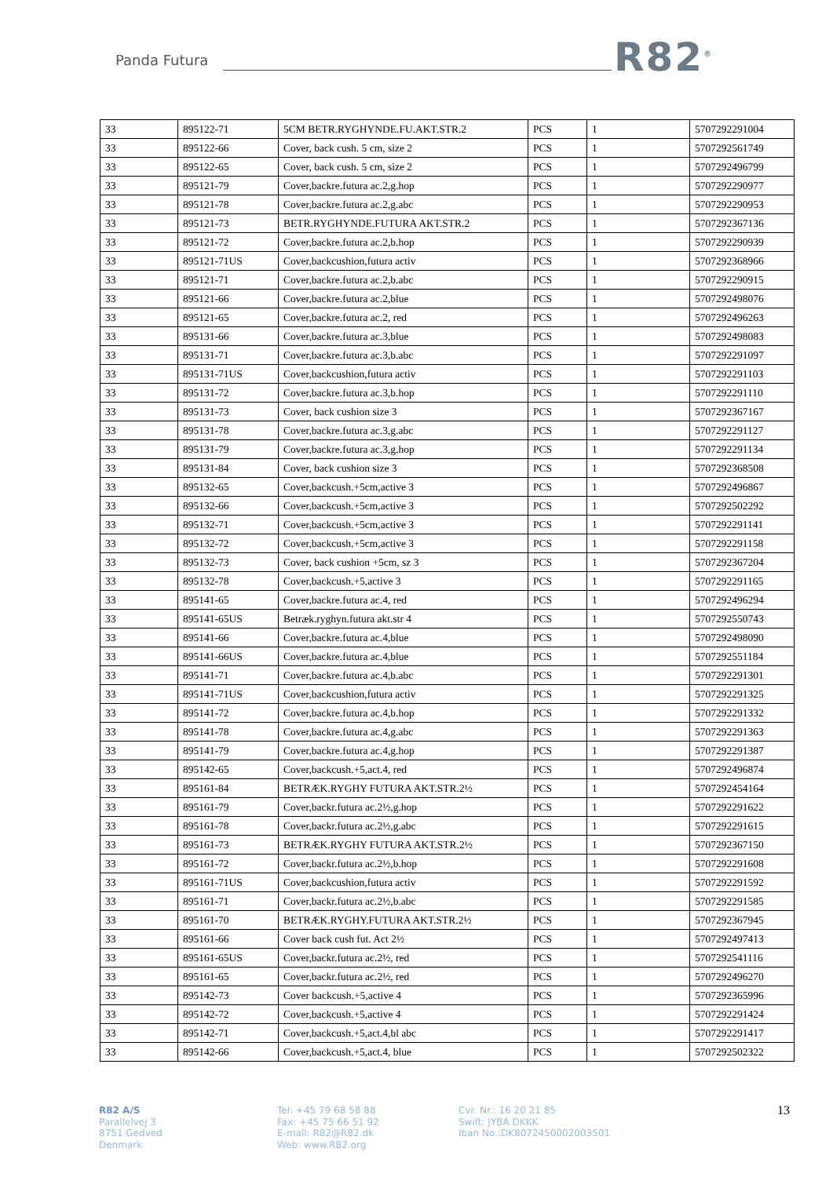Panda Futura R82<sup>®</sup>
| 33 | 895122-71 | 5CM BETR.RYGHYNDE.FU.AKT.STR.2 | PCS | 1 | 5707292291004 |
| 33 | 895122-66 | Cover, back cush. 5 cm, size 2 | PCS | 1 | 5707292561749 |
| 33 | 895122-65 | Cover, back cush. 5 cm, size 2 | PCS | 1 | 5707292496799 |
| 33 | 895121-79 | Cover,backre.futura ac.2,g.hop | PCS | 1 | 5707292290977 |
| 33 | 895121-78 | Cover,backre.futura ac.2,g.abc | PCS | 1 | 5707292290953 |
| 33 | 895121-73 | BETR.RYGHYNDE.FUTURA AKT.STR.2 | PCS | 1 | 5707292367136 |
| 33 | 895121-72 | Cover,backre.futura ac.2,b.hop | PCS | 1 | 5707292290939 |
| 33 | 895121-71US | Cover,backcushion,futura activ | PCS | 1 | 5707292368966 |
| 33 | 895121-71 | Cover,backre.futura ac.2,b.abc | PCS | 1 | 5707292290915 |
| 33 | 895121-66 | Cover,backre.futura ac.2,blue | PCS | 1 | 5707292498076 |
| 33 | 895121-65 | Cover,backre.futura ac.2, red | PCS | 1 | 5707292496263 |
| 33 | 895131-66 | Cover,backre.futura ac.3,blue | PCS | 1 | 5707292498083 |
| 33 | 895131-71 | Cover,backre.futura ac.3,b.abc | PCS | 1 | 5707292291097 |
| 33 | 895131-71US | Cover,backcushion,futura activ | PCS | 1 | 5707292291103 |
| 33 | 895131-72 | Cover,backre.futura ac.3,b.hop | PCS | 1 | 5707292291110 |
| 33 | 895131-73 | Cover, back cushion size 3 | PCS | 1 | 5707292367167 |
| 33 | 895131-78 | Cover,backre.futura ac.3,g.abc | PCS | 1 | 5707292291127 |
| 33 | 895131-79 | Cover,backre.futura ac.3,g.hop | PCS | 1 | 5707292291134 |
| 33 | 895131-84 | Cover, back cushion size 3 | PCS | 1 | 5707292368508 |
| 33 | 895132-65 | Cover,backcush.+5cm,active 3 | PCS | 1 | 5707292496867 |
| 33 | 895132-66 | Cover,backcush.+5cm,active 3 | PCS | 1 | 5707292502292 |
| 33 | 895132-71 | Cover,backcush.+5cm,active 3 | PCS | 1 | 5707292291141 |
| 33 | 895132-72 | Cover,backcush.+5cm,active 3 | PCS | 1 | 5707292291158 |
| 33 | 895132-73 | Cover, back cushion +5cm, sz 3 | PCS | 1 | 5707292367204 |
| 33 | 895132-78 | Cover,backcush.+5,active 3 | PCS | 1 | 5707292291165 |
| 33 | 895141-65 | Cover,backre.futura ac.4, red | PCS | 1 | 5707292496294 |
| 33 | 895141-65US | Betræk.ryghyn.futura akt.str 4 | PCS | 1 | 5707292550743 |
| 33 | 895141-66 | Cover,backre.futura ac.4,blue | PCS | 1 | 5707292498090 |
| 33 | 895141-66US | Cover,backre.futura ac.4,blue | PCS | 1 | 5707292551184 |
| 33 | 895141-71 | Cover,backre.futura ac.4,b.abc | PCS | 1 | 5707292291301 |
| 33 | 895141-71US | Cover,backcushion,futura activ | PCS | 1 | 5707292291325 |
| 33 | 895141-72 | Cover,backre.futura ac.4,b.hop | PCS | 1 | 5707292291332 |
| 33 | 895141-78 | Cover,backre.futura ac.4,g.abc | PCS | 1 | 5707292291363 |
| 33 | 895141-79 | Cover,backre.futura ac.4,g.hop | PCS | 1 | 5707292291387 |
| 33 | 895142-65 | Cover,backcush.+5,act.4, red | PCS | 1 | 5707292496874 |
| 33 | 895161-84 | BETRÆK.RYGHY FUTURA AKT.STR.2½ | PCS | 1 | 5707292454164 |
| 33 | 895161-79 | Cover,backr.futura ac.2½,g.hop | PCS | 1 | 5707292291622 |
| 33 | 895161-78 | Cover,backr.futura ac.2½,g.abc | PCS | 1 | 5707292291615 |
| 33 | 895161-73 | BETRÆK.RYGHY FUTURA AKT.STR.2½ | PCS | 1 | 5707292367150 |
| 33 | 895161-72 | Cover,backr.futura ac.2½,b.hop | PCS | 1 | 5707292291608 |
| 33 | 895161-71US | Cover,backcushion,futura activ | PCS | 1 | 5707292291592 |
| 33 | 895161-71 | Cover,backr.futura ac.2½,b.abc | PCS | 1 | 5707292291585 |
| 33 | 895161-70 | BETRÆK.RYGHY.FUTURA AKT.STR.2½ | PCS | 1 | 5707292367945 |
| 33 | 895161-66 | Cover back cush fut. Act 2½ | PCS | 1 | 5707292497413 |
| 33 | 895161-65US | Cover,backr.futura ac.2½, red | PCS | 1 | 5707292541116 |
| 33 | 895161-65 | Cover,backr.futura ac.2½, red | PCS | 1 | 5707292496270 |
| 33 | 895142-73 | Cover backcush.+5,active 4 | PCS | 1 | 5707292365996 |
| 33 | 895142-72 | Cover,backcush.+5,active 4 | PCS | 1 | 5707292291424 |
| 33 | 895142-71 | Cover,backcush.+5,act.4,bl abc | PCS | 1 | 5707292291417 |
| 33 | 895142-66 | Cover,backcush.+5,act.4, blue | PCS | 1 | 5707292502322 |
R82 A/S
Parallelvej 3
8751 Gedved
Denmark
Tel: +45 79 68 58 88
Fax: +45 75 66 51 92
E-mail: R82@R82.dk
Web: www.R82.org
Cvr. Nr.: 16 20 21 85
Swift: JYBA DKKK
Iban No.:DK8072450002003501
13